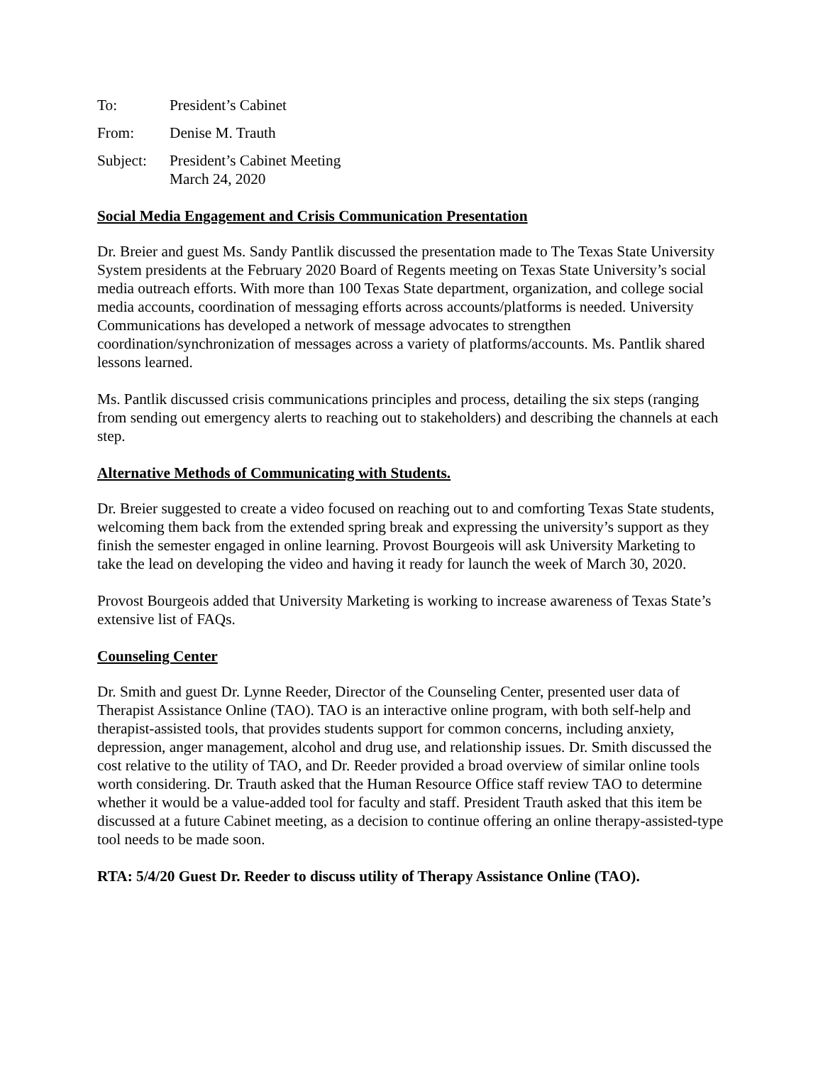To: President’s Cabinet
From: Denise M. Trauth
Subject:
President’s Cabinet Meeting
March 24, 2020
Social Media Engagement and Crisis Communication Presentation
Dr. Breier and guest Ms. Sandy Pantlik discussed the presentation made to The Texas State University System presidents at the February 2020 Board of Regents meeting on Texas State University’s social media outreach efforts. With more than 100 Texas State department, organization, and college social media accounts, coordination of messaging efforts across accounts/platforms is needed. University Communications has developed a network of message advocates to strengthen coordination/synchronization of messages across a variety of platforms/accounts. Ms. Pantlik shared lessons learned.
Ms. Pantlik discussed crisis communications principles and process, detailing the six steps (ranging from sending out emergency alerts to reaching out to stakeholders) and describing the channels at each step.
Alternative Methods of Communicating with Students.
Dr. Breier suggested to create a video focused on reaching out to and comforting Texas State students, welcoming them back from the extended spring break and expressing the university’s support as they finish the semester engaged in online learning. Provost Bourgeois will ask University Marketing to take the lead on developing the video and having it ready for launch the week of March 30, 2020.
Provost Bourgeois added that University Marketing is working to increase awareness of Texas State’s extensive list of FAQs.
Counseling Center
Dr. Smith and guest Dr. Lynne Reeder, Director of the Counseling Center, presented user data of Therapist Assistance Online (TAO). TAO is an interactive online program, with both self-help and therapist-assisted tools, that provides students support for common concerns, including anxiety, depression, anger management, alcohol and drug use, and relationship issues. Dr. Smith discussed the cost relative to the utility of TAO, and Dr. Reeder provided a broad overview of similar online tools worth considering. Dr. Trauth asked that the Human Resource Office staff review TAO to determine whether it would be a value-added tool for faculty and staff. President Trauth asked that this item be discussed at a future Cabinet meeting, as a decision to continue offering an online therapy-assisted-type tool needs to be made soon.
RTA: 5/4/20 Guest Dr. Reeder to discuss utility of Therapy Assistance Online (TAO).